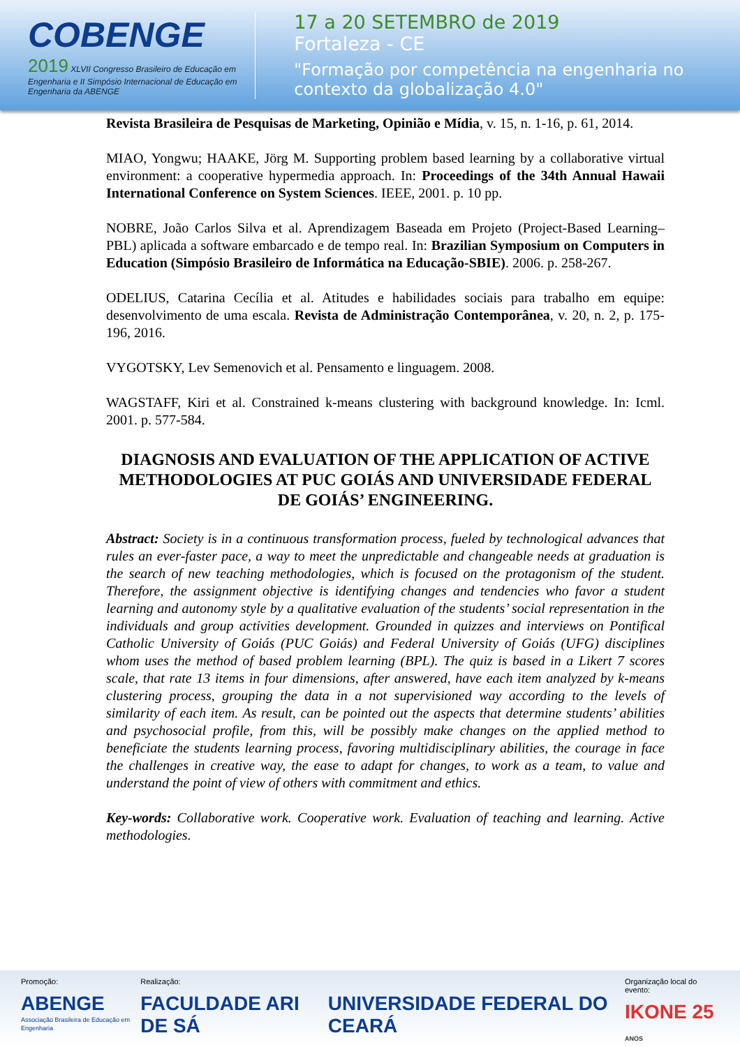COBENGE
2019 XLVII Congresso Brasileiro de Educação em Engenharia e II Simpósio Internacional de Educação em Engenharia da ABENGE
17 a 20 SETEMBRO de 2019
Fortaleza - CE
"Formação por competência na engenharia no contexto da globalização 4.0"
Revista Brasileira de Pesquisas de Marketing, Opinião e Mídia, v. 15, n. 1-16, p. 61, 2014.
MIAO, Yongwu; HAAKE, Jörg M. Supporting problem based learning by a collaborative virtual environment: a cooperative hypermedia approach. In: Proceedings of the 34th Annual Hawaii International Conference on System Sciences. IEEE, 2001. p. 10 pp.
NOBRE, João Carlos Silva et al. Aprendizagem Baseada em Projeto (Project-Based Learning–PBL) aplicada a software embarcado e de tempo real. In: Brazilian Symposium on Computers in Education (Simpósio Brasileiro de Informática na Educação-SBIE). 2006. p. 258-267.
ODELIUS, Catarina Cecília et al. Atitudes e habilidades sociais para trabalho em equipe: desenvolvimento de uma escala. Revista de Administração Contemporânea, v. 20, n. 2, p. 175-196, 2016.
VYGOTSKY, Lev Semenovich et al. Pensamento e linguagem. 2008.
WAGSTAFF, Kiri et al. Constrained k-means clustering with background knowledge. In: Icml. 2001. p. 577-584.
DIAGNOSIS AND EVALUATION OF THE APPLICATION OF ACTIVE METHODOLOGIES AT PUC GOIÁS AND UNIVERSIDADE FEDERAL DE GOIÁS’ ENGINEERING.
Abstract: Society is in a continuous transformation process, fueled by technological advances that rules an ever-faster pace, a way to meet the unpredictable and changeable needs at graduation is the search of new teaching methodologies, which is focused on the protagonism of the student. Therefore, the assignment objective is identifying changes and tendencies who favor a student learning and autonomy style by a qualitative evaluation of the students’ social representation in the individuals and group activities development. Grounded in quizzes and interviews on Pontifical Catholic University of Goiás (PUC Goiás) and Federal University of Goiás (UFG) disciplines whom uses the method of based problem learning (BPL). The quiz is based in a Likert 7 scores scale, that rate 13 items in four dimensions, after answered, have each item analyzed by k-means clustering process, grouping the data in a not supervisioned way according to the levels of similarity of each item. As result, can be pointed out the aspects that determine students’ abilities and psychosocial profile, from this, will be possibly make changes on the applied method to beneficiate the students learning process, favoring multidisciplinary abilities, the courage in face the challenges in creative way, the ease to adapt for changes, to work as a team, to value and understand the point of view of others with commitment and ethics.
Key-words: Collaborative work. Cooperative work. Evaluation of teaching and learning. Active methodologies.
Promoção:
ABENGE
Associação Brasileira de Educação em Engenharia
Realização:
FACULDADE ARI DE SÁ
UNIVERSIDADE FEDERAL DO CEARÁ
Organização local do evento:
IKONE 25 ANOS